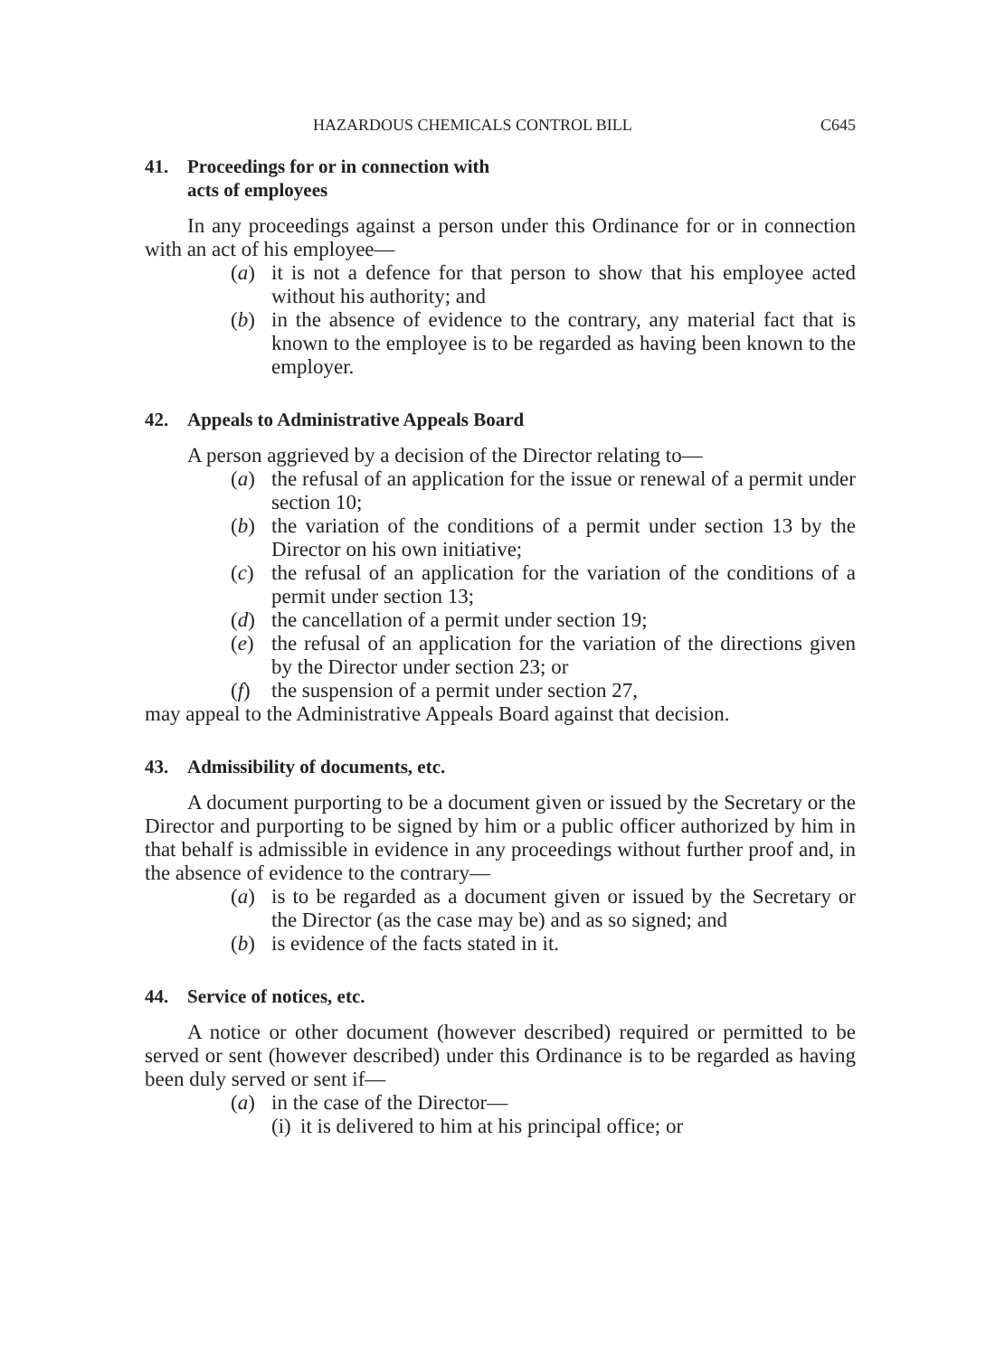HAZARDOUS CHEMICALS CONTROL BILL C645
41. Proceedings for or in connection with
acts of employees
In any proceedings against a person under this Ordinance for or in connection with an act of his employee—
(a) it is not a defence for that person to show that his employee acted without his authority; and
(b) in the absence of evidence to the contrary, any material fact that is known to the employee is to be regarded as having been known to the employer.
42. Appeals to Administrative Appeals Board
A person aggrieved by a decision of the Director relating to—
(a) the refusal of an application for the issue or renewal of a permit under section 10;
(b) the variation of the conditions of a permit under section 13 by the Director on his own initiative;
(c) the refusal of an application for the variation of the conditions of a permit under section 13;
(d) the cancellation of a permit under section 19;
(e) the refusal of an application for the variation of the directions given by the Director under section 23; or
(f) the suspension of a permit under section 27,
may appeal to the Administrative Appeals Board against that decision.
43. Admissibility of documents, etc.
A document purporting to be a document given or issued by the Secretary or the Director and purporting to be signed by him or a public officer authorized by him in that behalf is admissible in evidence in any proceedings without further proof and, in the absence of evidence to the contrary—
(a) is to be regarded as a document given or issued by the Secretary or the Director (as the case may be) and as so signed; and
(b) is evidence of the facts stated in it.
44. Service of notices, etc.
A notice or other document (however described) required or permitted to be served or sent (however described) under this Ordinance is to be regarded as having been duly served or sent if—
(a) in the case of the Director—
(i) it is delivered to him at his principal office; or